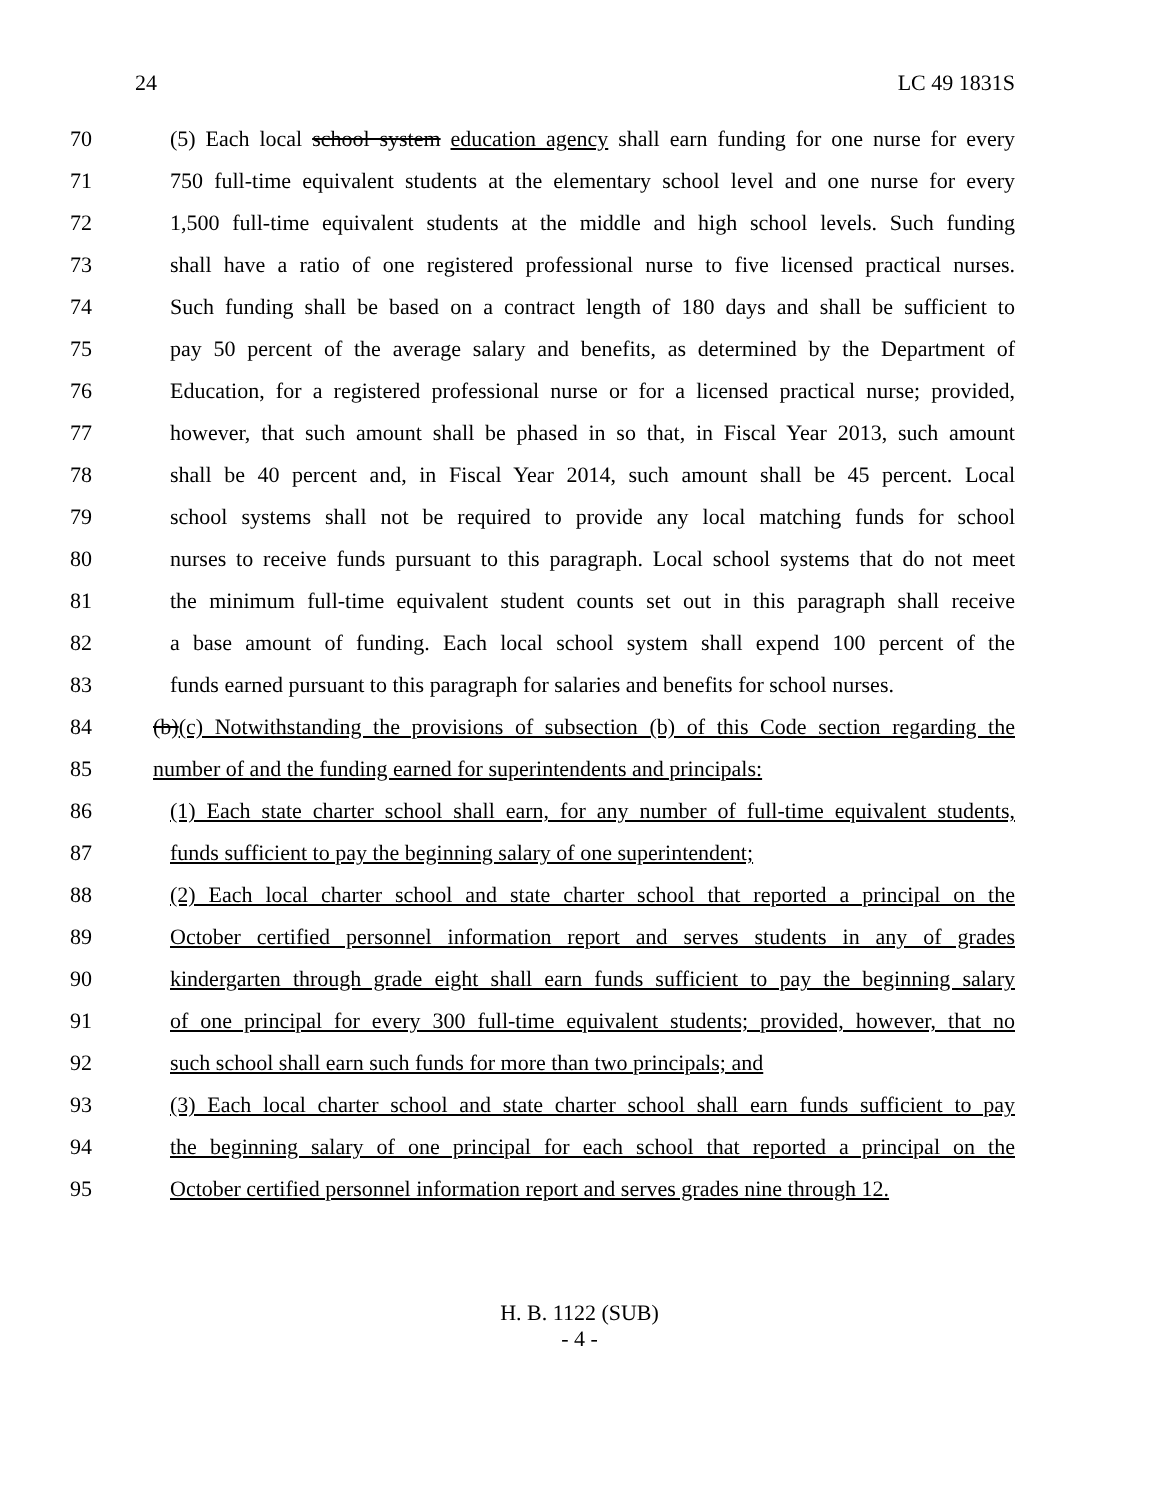24 LC 49 1831S
70 (5) Each local school system education agency shall earn funding for one nurse for every
71 750 full-time equivalent students at the elementary school level and one nurse for every
72 1,500 full-time equivalent students at the middle and high school levels. Such funding
73 shall have a ratio of one registered professional nurse to five licensed practical nurses.
74 Such funding shall be based on a contract length of 180 days and shall be sufficient to
75 pay 50 percent of the average salary and benefits, as determined by the Department of
76 Education, for a registered professional nurse or for a licensed practical nurse; provided,
77 however, that such amount shall be phased in so that, in Fiscal Year 2013, such amount
78 shall be 40 percent and, in Fiscal Year 2014, such amount shall be 45 percent. Local
79 school systems shall not be required to provide any local matching funds for school
80 nurses to receive funds pursuant to this paragraph. Local school systems that do not meet
81 the minimum full-time equivalent student counts set out in this paragraph shall receive
82 a base amount of funding. Each local school system shall expend 100 percent of the
83 funds earned pursuant to this paragraph for salaries and benefits for school nurses.
84 (b)(c) Notwithstanding the provisions of subsection (b) of this Code section regarding the
85 number of and the funding earned for superintendents and principals:
86 (1) Each state charter school shall earn, for any number of full-time equivalent students,
87 funds sufficient to pay the beginning salary of one superintendent;
88 (2) Each local charter school and state charter school that reported a principal on the
89 October certified personnel information report and serves students in any of grades
90 kindergarten through grade eight shall earn funds sufficient to pay the beginning salary
91 of one principal for every 300 full-time equivalent students; provided, however, that no
92 such school shall earn such funds for more than two principals; and
93 (3) Each local charter school and state charter school shall earn funds sufficient to pay
94 the beginning salary of one principal for each school that reported a principal on the
95 October certified personnel information report and serves grades nine through 12.
H. B. 1122 (SUB)
- 4 -